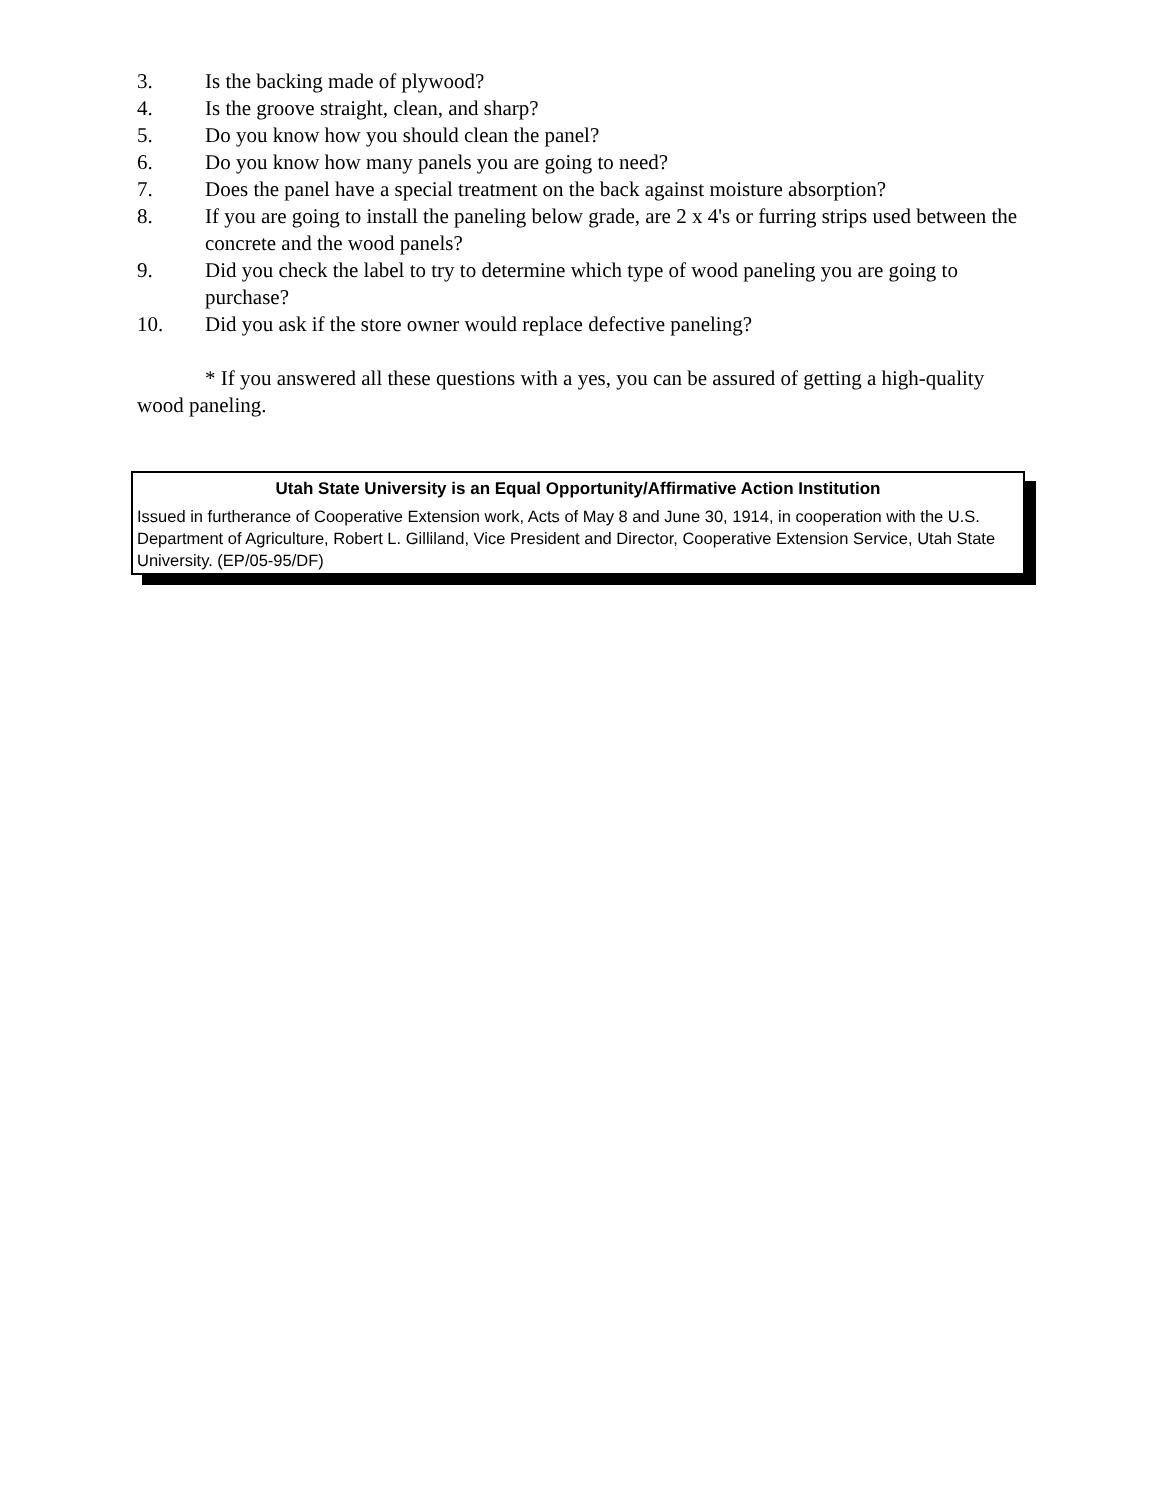3. Is the backing made of plywood?
4. Is the groove straight, clean, and sharp?
5. Do you know how you should clean the panel?
6. Do you know how many panels you are going to need?
7. Does the panel have a special treatment on the back against moisture absorption?
8. If you are going to install the paneling below grade, are 2 x 4's or furring strips used between the concrete and the wood panels?
9. Did you check the label to try to determine which type of wood paneling you are going to purchase?
10. Did you ask if the store owner would replace defective paneling?
* If you answered all these questions with a yes, you can be assured of getting a high-quality wood paneling.
Utah State University is an Equal Opportunity/Affirmative Action Institution
Issued in furtherance of Cooperative Extension work, Acts of May 8 and June 30, 1914, in cooperation with the U.S. Department of Agriculture, Robert L. Gilliland, Vice President and Director, Cooperative Extension Service, Utah State University. (EP/05-95/DF)